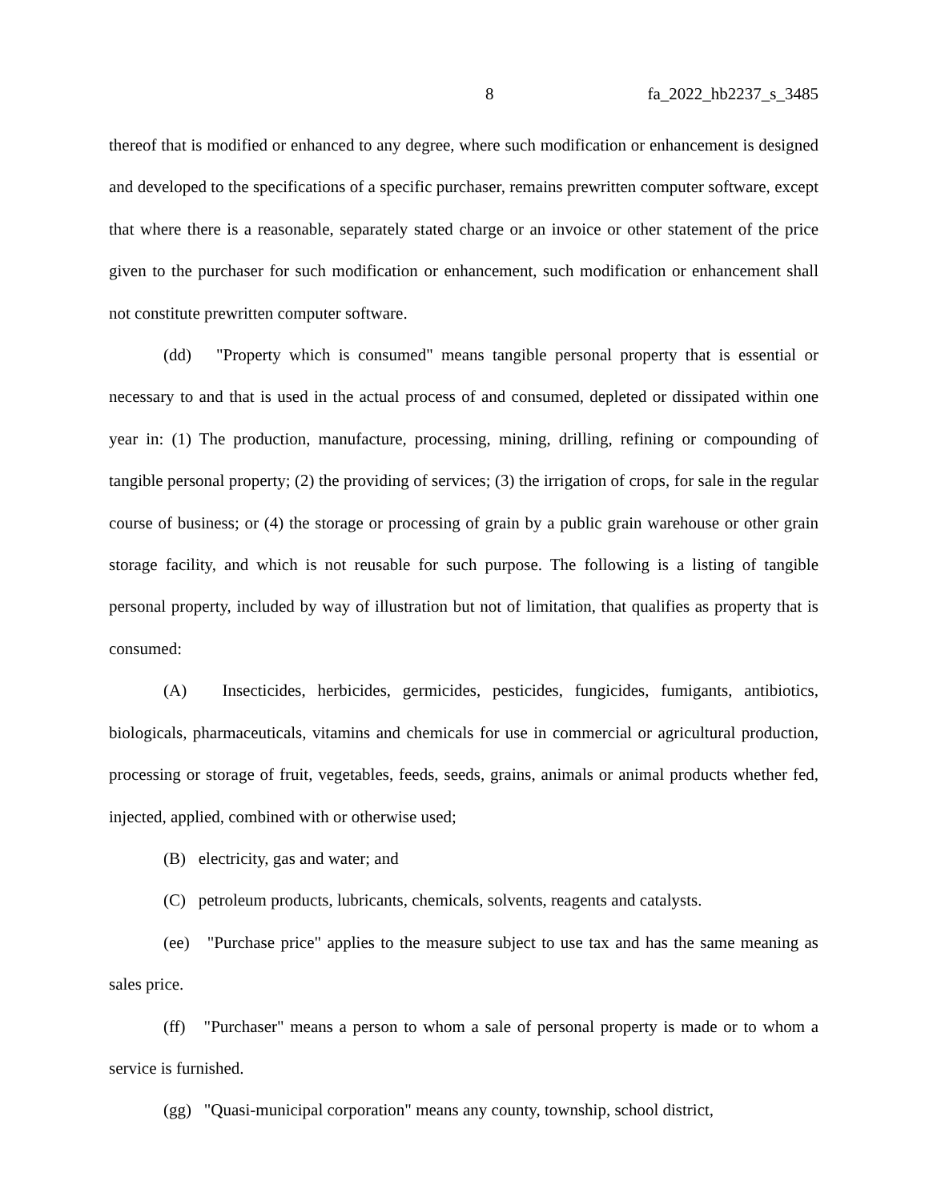8 fa_2022_hb2237_s_3485
thereof that is modified or enhanced to any degree, where such modification or enhancement is designed and developed to the specifications of a specific purchaser, remains prewritten computer software, except that where there is a reasonable, separately stated charge or an invoice or other statement of the price given to the purchaser for such modification or enhancement, such modification or enhancement shall not constitute prewritten computer software.
(dd) "Property which is consumed" means tangible personal property that is essential or necessary to and that is used in the actual process of and consumed, depleted or dissipated within one year in: (1) The production, manufacture, processing, mining, drilling, refining or compounding of tangible personal property; (2) the providing of services; (3) the irrigation of crops, for sale in the regular course of business; or (4) the storage or processing of grain by a public grain warehouse or other grain storage facility, and which is not reusable for such purpose. The following is a listing of tangible personal property, included by way of illustration but not of limitation, that qualifies as property that is consumed:
(A) Insecticides, herbicides, germicides, pesticides, fungicides, fumigants, antibiotics, biologicals, pharmaceuticals, vitamins and chemicals for use in commercial or agricultural production, processing or storage of fruit, vegetables, feeds, seeds, grains, animals or animal products whether fed, injected, applied, combined with or otherwise used;
(B) electricity, gas and water; and
(C) petroleum products, lubricants, chemicals, solvents, reagents and catalysts.
(ee) "Purchase price" applies to the measure subject to use tax and has the same meaning as sales price.
(ff) "Purchaser" means a person to whom a sale of personal property is made or to whom a service is furnished.
(gg) "Quasi-municipal corporation" means any county, township, school district,